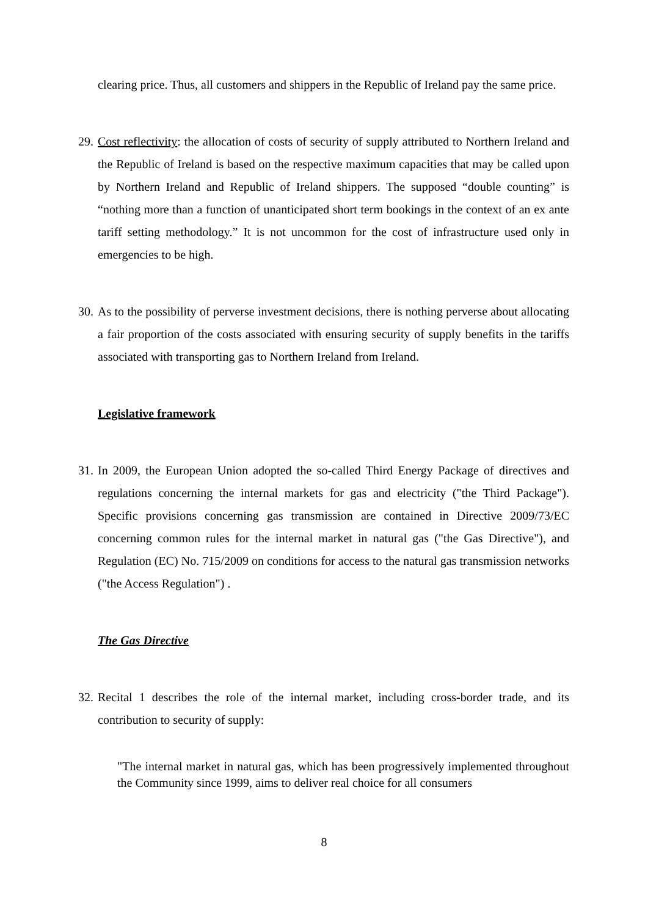clearing price. Thus, all customers and shippers in the Republic of Ireland pay the same price.
29. Cost reflectivity: the allocation of costs of security of supply attributed to Northern Ireland and the Republic of Ireland is based on the respective maximum capacities that may be called upon by Northern Ireland and Republic of Ireland shippers. The supposed “double counting” is “nothing more than a function of unanticipated short term bookings in the context of an ex ante tariff setting methodology.” It is not uncommon for the cost of infrastructure used only in emergencies to be high.
30. As to the possibility of perverse investment decisions, there is nothing perverse about allocating a fair proportion of the costs associated with ensuring security of supply benefits in the tariffs associated with transporting gas to Northern Ireland from Ireland.
Legislative framework
31. In 2009, the European Union adopted the so-called Third Energy Package of directives and regulations concerning the internal markets for gas and electricity ("the Third Package"). Specific provisions concerning gas transmission are contained in Directive 2009/73/EC concerning common rules for the internal market in natural gas ("the Gas Directive"), and Regulation (EC) No. 715/2009 on conditions for access to the natural gas transmission networks ("the Access Regulation") .
The Gas Directive
32. Recital 1 describes the role of the internal market, including cross-border trade, and its contribution to security of supply:
"The internal market in natural gas, which has been progressively implemented throughout the Community since 1999, aims to deliver real choice for all consumers
8